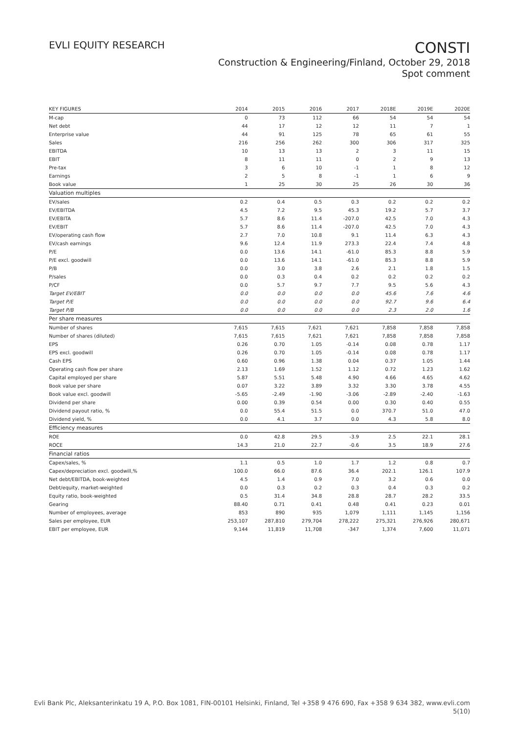EVLI EQUITY RESEARCH
CONSTI
Construction & Engineering/Finland, October 29, 2018
Spot comment
| KEY FIGURES | 2014 | 2015 | 2016 | 2017 | 2018E | 2019E | 2020E |
| --- | --- | --- | --- | --- | --- | --- | --- |
| M-cap | 0 | 73 | 112 | 66 | 54 | 54 | 54 |
| Net debt | 44 | 17 | 12 | 12 | 11 | 7 | 1 |
| Enterprise value | 44 | 91 | 125 | 78 | 65 | 61 | 55 |
| Sales | 216 | 256 | 262 | 300 | 306 | 317 | 325 |
| EBITDA | 10 | 13 | 13 | 2 | 3 | 11 | 15 |
| EBIT | 8 | 11 | 11 | 0 | 2 | 9 | 13 |
| Pre-tax | 3 | 6 | 10 | -1 | 1 | 8 | 12 |
| Earnings | 2 | 5 | 8 | -1 | 1 | 6 | 9 |
| Book value | 1 | 25 | 30 | 25 | 26 | 30 | 36 |
| Valuation multiples | | | | | | | |
| EV/sales | 0.2 | 0.4 | 0.5 | 0.3 | 0.2 | 0.2 | 0.2 |
| EV/EBITDA | 4.5 | 7.2 | 9.5 | 45.3 | 19.2 | 5.7 | 3.7 |
| EV/EBITA | 5.7 | 8.6 | 11.4 | -207.0 | 42.5 | 7.0 | 4.3 |
| EV/EBIT | 5.7 | 8.6 | 11.4 | -207.0 | 42.5 | 7.0 | 4.3 |
| EV/operating cash flow | 2.7 | 7.0 | 10.8 | 9.1 | 11.4 | 6.3 | 4.3 |
| EV/cash earnings | 9.6 | 12.4 | 11.9 | 273.3 | 22.4 | 7.4 | 4.8 |
| P/E | 0.0 | 13.6 | 14.1 | -61.0 | 85.3 | 8.8 | 5.9 |
| P/E excl. goodwill | 0.0 | 13.6 | 14.1 | -61.0 | 85.3 | 8.8 | 5.9 |
| P/B | 0.0 | 3.0 | 3.8 | 2.6 | 2.1 | 1.8 | 1.5 |
| P/sales | 0.0 | 0.3 | 0.4 | 0.2 | 0.2 | 0.2 | 0.2 |
| P/CF | 0.0 | 5.7 | 9.7 | 7.7 | 9.5 | 5.6 | 4.3 |
| Target EV/EBIT | 0.0 | 0.0 | 0.0 | 0.0 | 45.6 | 7.6 | 4.6 |
| Target P/E | 0.0 | 0.0 | 0.0 | 0.0 | 92.7 | 9.6 | 6.4 |
| Target P/B | 0.0 | 0.0 | 0.0 | 0.0 | 2.3 | 2.0 | 1.6 |
| Per share measures | | | | | | | |
| Number of shares | 7,615 | 7,615 | 7,621 | 7,621 | 7,858 | 7,858 | 7,858 |
| Number of shares (diluted) | 7,615 | 7,615 | 7,621 | 7,621 | 7,858 | 7,858 | 7,858 |
| EPS | 0.26 | 0.70 | 1.05 | -0.14 | 0.08 | 0.78 | 1.17 |
| EPS excl. goodwill | 0.26 | 0.70 | 1.05 | -0.14 | 0.08 | 0.78 | 1.17 |
| Cash EPS | 0.60 | 0.96 | 1.38 | 0.04 | 0.37 | 1.05 | 1.44 |
| Operating cash flow per share | 2.13 | 1.69 | 1.52 | 1.12 | 0.72 | 1.23 | 1.62 |
| Capital employed per share | 5.87 | 5.51 | 5.48 | 4.90 | 4.66 | 4.65 | 4.62 |
| Book value per share | 0.07 | 3.22 | 3.89 | 3.32 | 3.30 | 3.78 | 4.55 |
| Book value excl. goodwill | -5.65 | -2.49 | -1.90 | -3.06 | -2.89 | -2.40 | -1.63 |
| Dividend per share | 0.00 | 0.39 | 0.54 | 0.00 | 0.30 | 0.40 | 0.55 |
| Dividend payout ratio, % | 0.0 | 55.4 | 51.5 | 0.0 | 370.7 | 51.0 | 47.0 |
| Dividend yield, % | 0.0 | 4.1 | 3.7 | 0.0 | 4.3 | 5.8 | 8.0 |
| Efficiency measures | | | | | | | |
| ROE | 0.0 | 42.8 | 29.5 | -3.9 | 2.5 | 22.1 | 28.1 |
| ROCE | 14.3 | 21.0 | 22.7 | -0.6 | 3.5 | 18.9 | 27.6 |
| Financial ratios | | | | | | | |
| Capex/sales, % | 1.1 | 0.5 | 1.0 | 1.7 | 1.2 | 0.8 | 0.7 |
| Capex/depreciation excl. goodwill,% | 100.0 | 66.0 | 87.6 | 36.4 | 202.1 | 126.1 | 107.9 |
| Net debt/EBITDA, book-weighted | 4.5 | 1.4 | 0.9 | 7.0 | 3.2 | 0.6 | 0.0 |
| Debt/equity, market-weighted | 0.0 | 0.3 | 0.2 | 0.3 | 0.4 | 0.3 | 0.2 |
| Equity ratio, book-weighted | 0.5 | 31.4 | 34.8 | 28.8 | 28.7 | 28.2 | 33.5 |
| Gearing | 88.40 | 0.71 | 0.41 | 0.48 | 0.41 | 0.23 | 0.01 |
| Number of employees, average | 853 | 890 | 935 | 1,079 | 1,111 | 1,145 | 1,156 |
| Sales per employee, EUR | 253,107 | 287,810 | 279,704 | 278,222 | 275,321 | 276,926 | 280,671 |
| EBIT per employee, EUR | 9,144 | 11,819 | 11,708 | -347 | 1,374 | 7,600 | 11,071 |
Evli Bank Plc, Aleksanterinkatu 19 A, P.O. Box 1081, FIN-00101 Helsinki, Finland, Tel +358 9 476 690, Fax +358 9 634 382, www.evli.com
5(10)